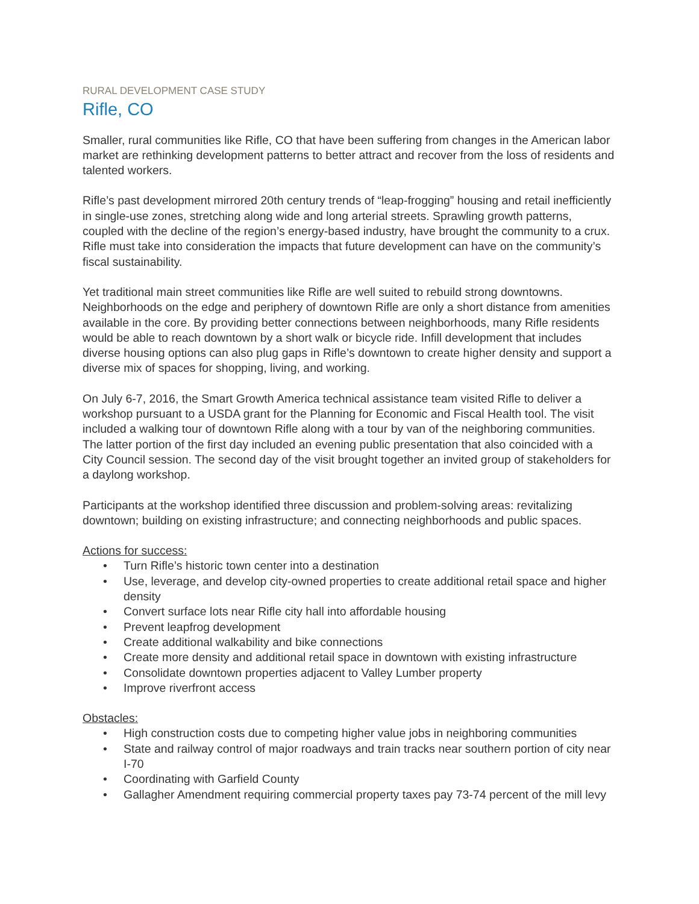RURAL DEVELOPMENT CASE STUDY
Rifle, CO
Smaller, rural communities like Rifle, CO that have been suffering from changes in the American labor market are rethinking development patterns to better attract and recover from the loss of residents and talented workers.
Rifle’s past development mirrored 20th century trends of “leap-frogging” housing and retail inefficiently in single-use zones, stretching along wide and long arterial streets. Sprawling growth patterns, coupled with the decline of the region’s energy-based industry, have brought the community to a crux. Rifle must take into consideration the impacts that future development can have on the community’s fiscal sustainability.
Yet traditional main street communities like Rifle are well suited to rebuild strong downtowns. Neighborhoods on the edge and periphery of downtown Rifle are only a short distance from amenities available in the core. By providing better connections between neighborhoods, many Rifle residents would be able to reach downtown by a short walk or bicycle ride. Infill development that includes diverse housing options can also plug gaps in Rifle’s downtown to create higher density and support a diverse mix of spaces for shopping, living, and working.
On July 6-7, 2016, the Smart Growth America technical assistance team visited Rifle to deliver a workshop pursuant to a USDA grant for the Planning for Economic and Fiscal Health tool. The visit included a walking tour of downtown Rifle along with a tour by van of the neighboring communities. The latter portion of the first day included an evening public presentation that also coincided with a City Council session. The second day of the visit brought together an invited group of stakeholders for a daylong workshop.
Participants at the workshop identified three discussion and problem-solving areas: revitalizing downtown; building on existing infrastructure; and connecting neighborhoods and public spaces.
Actions for success:
• Turn Rifle’s historic town center into a destination
• Use, leverage, and develop city-owned properties to create additional retail space and higher density
• Convert surface lots near Rifle city hall into affordable housing
• Prevent leapfrog development
• Create additional walkability and bike connections
• Create more density and additional retail space in downtown with existing infrastructure
• Consolidate downtown properties adjacent to Valley Lumber property
• Improve riverfront access
Obstacles:
• High construction costs due to competing higher value jobs in neighboring communities
• State and railway control of major roadways and train tracks near southern portion of city near I-70
• Coordinating with Garfield County
• Gallagher Amendment requiring commercial property taxes pay 73-74 percent of the mill levy